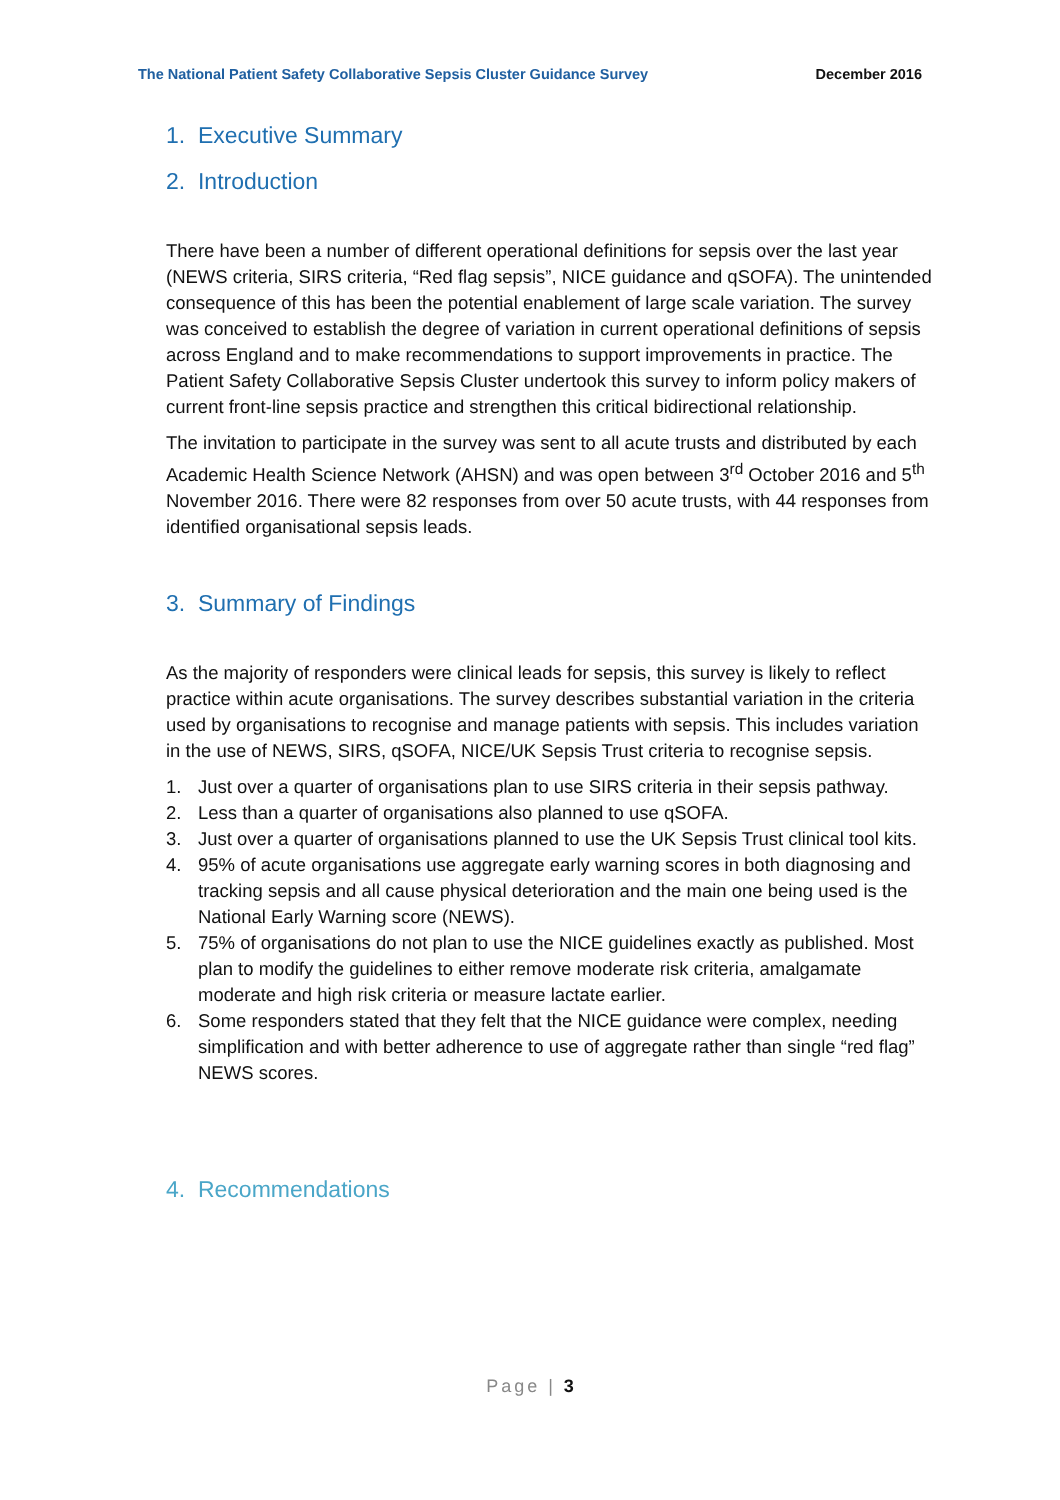The National Patient Safety Collaborative Sepsis Cluster Guidance Survey December 2016
1. Executive Summary
2. Introduction
There have been a number of different operational definitions for sepsis over the last year (NEWS criteria, SIRS criteria, “Red flag sepsis”, NICE guidance and qSOFA). The unintended consequence of this has been the potential enablement of large scale variation. The survey was conceived to establish the degree of variation in current operational definitions of sepsis across England and to make recommendations to support improvements in practice. The Patient Safety Collaborative Sepsis Cluster undertook this survey to inform policy makers of current front-line sepsis practice and strengthen this critical bidirectional relationship.
The invitation to participate in the survey was sent to all acute trusts and distributed by each Academic Health Science Network (AHSN) and was open between 3<sup>rd</sup> October 2016 and 5<sup>th</sup> November 2016. There were 82 responses from over 50 acute trusts, with 44 responses from identified organisational sepsis leads.
3. Summary of Findings
As the majority of responders were clinical leads for sepsis, this survey is likely to reflect practice within acute organisations. The survey describes substantial variation in the criteria used by organisations to recognise and manage patients with sepsis. This includes variation in the use of NEWS, SIRS, qSOFA, NICE/UK Sepsis Trust criteria to recognise sepsis.
1. Just over a quarter of organisations plan to use SIRS criteria in their sepsis pathway.
2. Less than a quarter of organisations also planned to use qSOFA.
3. Just over a quarter of organisations planned to use the UK Sepsis Trust clinical tool kits.
4. 95% of acute organisations use aggregate early warning scores in both diagnosing and tracking sepsis and all cause physical deterioration and the main one being used is the National Early Warning score (NEWS).
5. 75% of organisations do not plan to use the NICE guidelines exactly as published. Most plan to modify the guidelines to either remove moderate risk criteria, amalgamate moderate and high risk criteria or measure lactate earlier.
6. Some responders stated that they felt that the NICE guidance were complex, needing simplification and with better adherence to use of aggregate rather than single “red flag” NEWS scores.
4. Recommendations
Page | 3